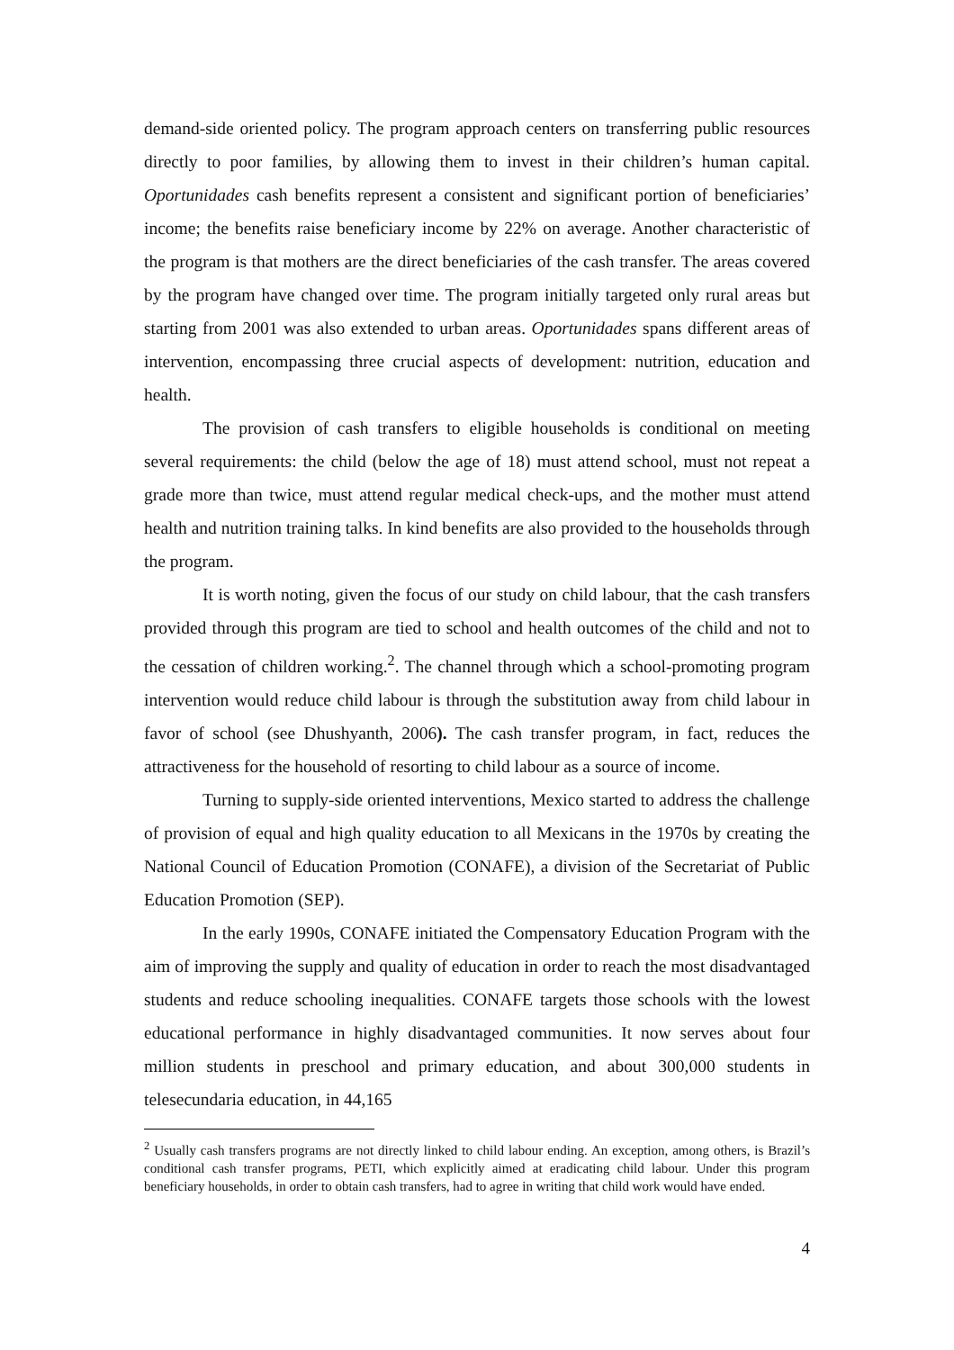demand-side oriented policy. The program approach centers on transferring public resources directly to poor families, by allowing them to invest in their children’s human capital. Oportunidades cash benefits represent a consistent and significant portion of beneficiaries’ income; the benefits raise beneficiary income by 22% on average. Another characteristic of the program is that mothers are the direct beneficiaries of the cash transfer. The areas covered by the program have changed over time. The program initially targeted only rural areas but starting from 2001 was also extended to urban areas. Oportunidades spans different areas of intervention, encompassing three crucial aspects of development: nutrition, education and health.
The provision of cash transfers to eligible households is conditional on meeting several requirements: the child (below the age of 18) must attend school, must not repeat a grade more than twice, must attend regular medical check-ups, and the mother must attend health and nutrition training talks. In kind benefits are also provided to the households through the program.
It is worth noting, given the focus of our study on child labour, that the cash transfers provided through this program are tied to school and health outcomes of the child and not to the cessation of children working.<sup>2</sup>. The channel through which a school-promoting program intervention would reduce child labour is through the substitution away from child labour in favor of school (see Dhushyanth, 2006). The cash transfer program, in fact, reduces the attractiveness for the household of resorting to child labour as a source of income.
Turning to supply-side oriented interventions, Mexico started to address the challenge of provision of equal and high quality education to all Mexicans in the 1970s by creating the National Council of Education Promotion (CONAFE), a division of the Secretariat of Public Education Promotion (SEP).
In the early 1990s, CONAFE initiated the Compensatory Education Program with the aim of improving the supply and quality of education in order to reach the most disadvantaged students and reduce schooling inequalities. CONAFE targets those schools with the lowest educational performance in highly disadvantaged communities. It now serves about four million students in preschool and primary education, and about 300,000 students in telesecundaria education, in 44,165
<sup>2</sup> Usually cash transfers programs are not directly linked to child labour ending. An exception, among others, is Brazil’s conditional cash transfer programs, PETI, which explicitly aimed at eradicating child labour. Under this program beneficiary households, in order to obtain cash transfers, had to agree in writing that child work would have ended.
4